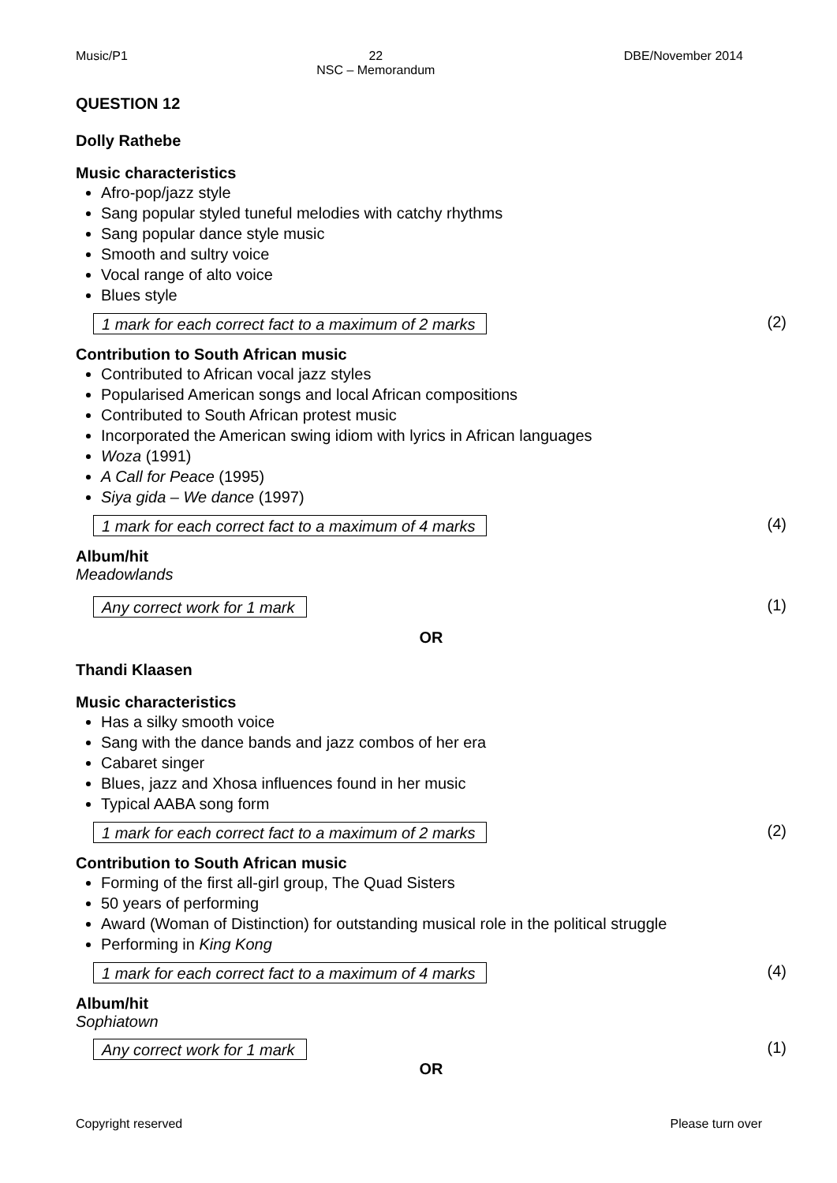Music/P1 22
NSC – Memorandum DBE/November 2014
QUESTION 12
Dolly Rathebe
Music characteristics
Afro-pop/jazz style
Sang popular styled tuneful melodies with catchy rhythms
Sang popular dance style music
Smooth and sultry voice
Vocal range of alto voice
Blues style
1 mark for each correct fact to a maximum of 2 marks (2)
Contribution to South African music
Contributed to African vocal jazz styles
Popularised American songs and local African compositions
Contributed to South African protest music
Incorporated the American swing idiom with lyrics in African languages
Woza (1991)
A Call for Peace (1995)
Siya gida – We dance (1997)
1 mark for each correct fact to a maximum of 4 marks (4)
Album/hit
Meadowlands
Any correct work for 1 mark (1)
OR
Thandi Klaasen
Music characteristics
Has a silky smooth voice
Sang with the dance bands and jazz combos of her era
Cabaret singer
Blues, jazz and Xhosa influences found in her music
Typical AABA song form
1 mark for each correct fact to a maximum of 2 marks (2)
Contribution to South African music
Forming of the first all-girl group, The Quad Sisters
50 years of performing
Award (Woman of Distinction) for outstanding musical role in the political struggle
Performing in King Kong
1 mark for each correct fact to a maximum of 4 marks (4)
Album/hit
Sophiatown
Any correct work for 1 mark (1)
OR
Copyright reserved Please turn over